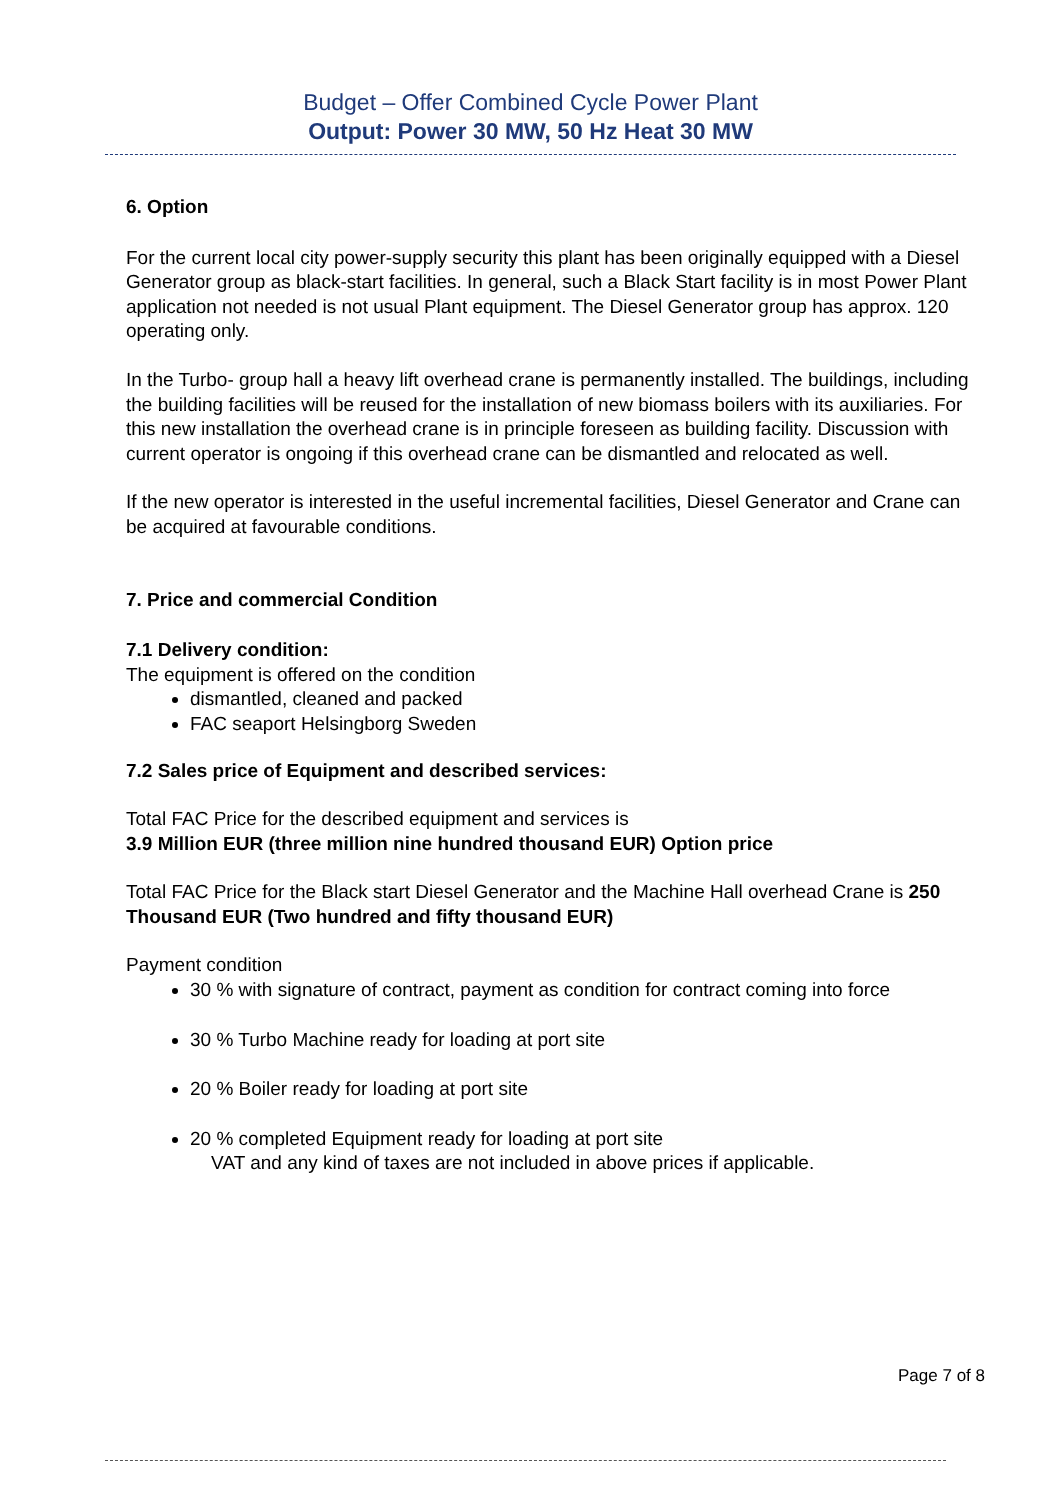Budget – Offer Combined Cycle Power Plant
Output: Power 30 MW, 50 Hz Heat 30 MW
6. Option
For the current local city power-supply security this plant has been originally equipped with a Diesel Generator group as black-start facilities. In general, such a Black Start facility is in most Power Plant application not needed is not usual Plant equipment. The Diesel Generator group has approx. 120 operating only.
In the Turbo- group hall a heavy lift overhead crane is permanently installed. The buildings, including the building facilities will be reused for the installation of new biomass boilers with its auxiliaries. For this new installation the overhead crane is in principle foreseen as building facility. Discussion with current operator is ongoing if this overhead crane can be dismantled and relocated as well.
If the new operator is interested in the useful incremental facilities, Diesel Generator and Crane can be acquired at favourable conditions.
7. Price and commercial Condition
7.1 Delivery condition:
The equipment is offered on the condition
dismantled, cleaned and packed
FAC seaport Helsingborg Sweden
7.2 Sales price of Equipment and described services:
Total FAC Price for the described equipment and services is
3.9 Million EUR (three million nine hundred thousand EUR) Option price
Total FAC Price for the Black start Diesel Generator and the Machine Hall overhead Crane is 250 Thousand EUR (Two hundred and fifty thousand EUR)
Payment condition
30 % with signature of contract, payment as condition for contract coming into force
30 % Turbo Machine ready for loading at port site
20 % Boiler ready for loading at port site
20 % completed Equipment ready for loading at port site
VAT and any kind of taxes are not included in above prices if applicable.
Page 7 of 8